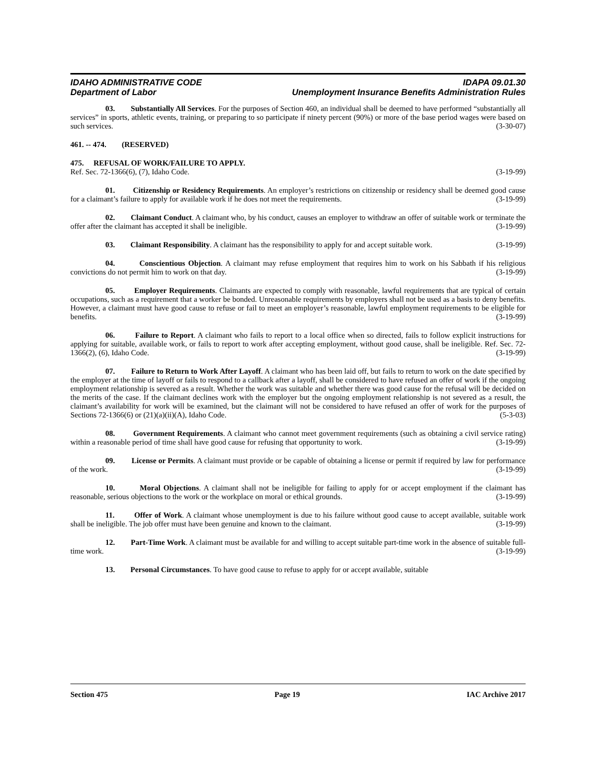IDAHO ADMINISTRATIVE CODE
Department of Labor
IDAPA 09.01.30
Unemployment Insurance Benefits Administration Rules
03. Substantially All Services. For the purposes of Section 460, an individual shall be deemed to have performed “substantially all services” in sports, athletic events, training, or preparing to so participate if ninety percent (90%) or more of the base period wages were based on such services. (3-30-07)
461. -- 474. (RESERVED)
475. REFUSAL OF WORK/FAILURE TO APPLY.
Ref. Sec. 72-1366(6), (7), Idaho Code. (3-19-99)
01. Citizenship or Residency Requirements. An employer’s restrictions on citizenship or residency shall be deemed good cause for a claimant’s failure to apply for available work if he does not meet the requirements. (3-19-99)
02. Claimant Conduct. A claimant who, by his conduct, causes an employer to withdraw an offer of suitable work or terminate the offer after the claimant has accepted it shall be ineligible. (3-19-99)
03. Claimant Responsibility. A claimant has the responsibility to apply for and accept suitable work. (3-19-99)
04. Conscientious Objection. A claimant may refuse employment that requires him to work on his Sabbath if his religious convictions do not permit him to work on that day. (3-19-99)
05. Employer Requirements. Claimants are expected to comply with reasonable, lawful requirements that are typical of certain occupations, such as a requirement that a worker be bonded. Unreasonable requirements by employers shall not be used as a basis to deny benefits. However, a claimant must have good cause to refuse or fail to meet an employer’s reasonable, lawful employment requirements to be eligible for benefits. (3-19-99)
06. Failure to Report. A claimant who fails to report to a local office when so directed, fails to follow explicit instructions for applying for suitable, available work, or fails to report to work after accepting employment, without good cause, shall be ineligible. Ref. Sec. 72-1366(2), (6), Idaho Code. (3-19-99)
07. Failure to Return to Work After Layoff. A claimant who has been laid off, but fails to return to work on the date specified by the employer at the time of layoff or fails to respond to a callback after a layoff, shall be considered to have refused an offer of work if the ongoing employment relationship is severed as a result. Whether the work was suitable and whether there was good cause for the refusal will be decided on the merits of the case. If the claimant declines work with the employer but the ongoing employment relationship is not severed as a result, the claimant’s availability for work will be examined, but the claimant will not be considered to have refused an offer of work for the purposes of Sections 72-1366(6) or (21)(a)(ii)(A), Idaho Code. (5-3-03)
08. Government Requirements. A claimant who cannot meet government requirements (such as obtaining a civil service rating) within a reasonable period of time shall have good cause for refusing that opportunity to work. (3-19-99)
09. License or Permits. A claimant must provide or be capable of obtaining a license or permit if required by law for performance of the work. (3-19-99)
10. Moral Objections. A claimant shall not be ineligible for failing to apply for or accept employment if the claimant has reasonable, serious objections to the work or the workplace on moral or ethical grounds. (3-19-99)
11. Offer of Work. A claimant whose unemployment is due to his failure without good cause to accept available, suitable work shall be ineligible. The job offer must have been genuine and known to the claimant. (3-19-99)
12. Part-Time Work. A claimant must be available for and willing to accept suitable part-time work in the absence of suitable full-time work. (3-19-99)
13. Personal Circumstances. To have good cause to refuse to apply for or accept available, suitable
Section 475 Page 19 IAC Archive 2017